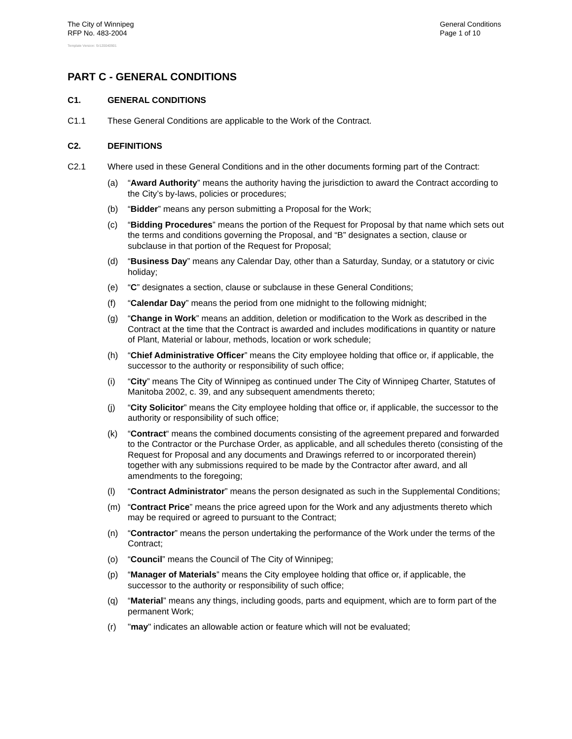The City of Winnipeg
RFP No. 483-2004
General Conditions
Page 1 of 10
Template Version: Sr120040901
PART C - GENERAL CONDITIONS
C1. GENERAL CONDITIONS
C1.1 These General Conditions are applicable to the Work of the Contract.
C2. DEFINITIONS
C2.1 Where used in these General Conditions and in the other documents forming part of the Contract:
(a) “Award Authority” means the authority having the jurisdiction to award the Contract according to the City’s by-laws, policies or procedures;
(b) “Bidder” means any person submitting a Proposal for the Work;
(c) “Bidding Procedures” means the portion of the Request for Proposal by that name which sets out the terms and conditions governing the Proposal, and “B” designates a section, clause or subclause in that portion of the Request for Proposal;
(d) “Business Day” means any Calendar Day, other than a Saturday, Sunday, or a statutory or civic holiday;
(e) “C” designates a section, clause or subclause in these General Conditions;
(f) “Calendar Day” means the period from one midnight to the following midnight;
(g) “Change in Work” means an addition, deletion or modification to the Work as described in the Contract at the time that the Contract is awarded and includes modifications in quantity or nature of Plant, Material or labour, methods, location or work schedule;
(h) “Chief Administrative Officer” means the City employee holding that office or, if applicable, the successor to the authority or responsibility of such office;
(i) “City” means The City of Winnipeg as continued under The City of Winnipeg Charter, Statutes of Manitoba 2002, c. 39, and any subsequent amendments thereto;
(j) “City Solicitor” means the City employee holding that office or, if applicable, the successor to the authority or responsibility of such office;
(k) “Contract“ means the combined documents consisting of the agreement prepared and forwarded to the Contractor or the Purchase Order, as applicable, and all schedules thereto (consisting of the Request for Proposal and any documents and Drawings referred to or incorporated therein) together with any submissions required to be made by the Contractor after award, and all amendments to the foregoing;
(l) “Contract Administrator” means the person designated as such in the Supplemental Conditions;
(m) “Contract Price” means the price agreed upon for the Work and any adjustments thereto which may be required or agreed to pursuant to the Contract;
(n) “Contractor” means the person undertaking the performance of the Work under the terms of the Contract;
(o) “Council” means the Council of The City of Winnipeg;
(p) “Manager of Materials” means the City employee holding that office or, if applicable, the successor to the authority or responsibility of such office;
(q) “Material” means any things, including goods, parts and equipment, which are to form part of the permanent Work;
(r) "may" indicates an allowable action or feature which will not be evaluated;